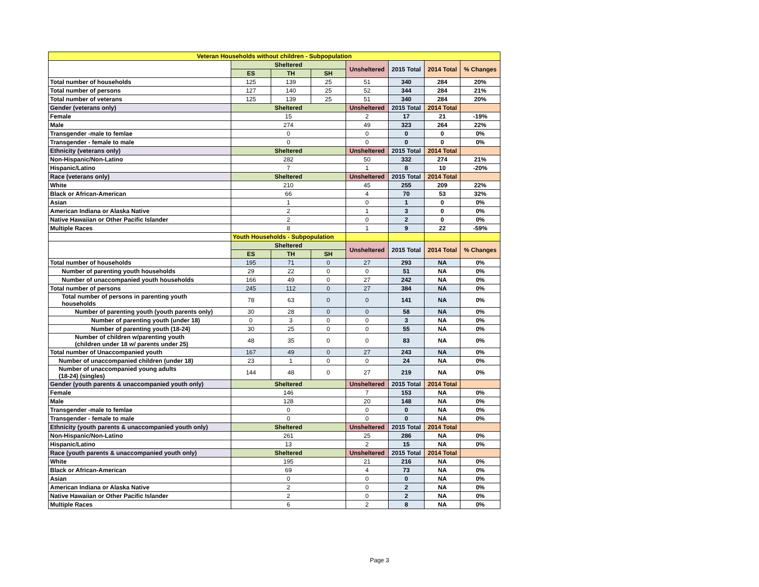| Veteran Households without children - Subpopulation | | | | | | | |
| --- | --- | --- | --- | --- | --- | --- | --- |
| | Sheltered | | | Unsheltered | 2015 Total | 2014 Total | % Changes |
| | ES | TH | SH | | | | |
| Total number of households | 125 | 139 | 25 | 51 | 340 | 284 | 20% |
| Total number of persons | 127 | 140 | 25 | 52 | 344 | 284 | 21% |
| Total number of veterans | 125 | 139 | 25 | 51 | 340 | 284 | 20% |
| Gender (veterans only) | Sheltered | | | Unsheltered | 2015 Total | 2014 Total | |
| Female | 15 | | | 2 | 17 | 21 | -19% |
| Male | 274 | | | 49 | 323 | 264 | 22% |
| Transgender -male to femlae | 0 | | | 0 | 0 | 0 | 0% |
| Transgender - female to male | 0 | | | 0 | 0 | 0 | 0% |
| Ethnicity (veterans only) | Sheltered | | | Unsheltered | 2015 Total | 2014 Total | |
| Non-Hispanic/Non-Latino | 282 | | | 50 | 332 | 274 | 21% |
| Hispanic/Latino | 7 | | | 1 | 8 | 10 | -20% |
| Race (veterans only) | Sheltered | | | Unsheltered | 2015 Total | 2014 Total | |
| White | 210 | | | 45 | 255 | 209 | 22% |
| Black or African-American | 66 | | | 4 | 70 | 53 | 32% |
| Asian | 1 | | | 0 | 1 | 0 | 0% |
| American Indiana or Alaska Native | 2 | | | 1 | 3 | 0 | 0% |
| Native Hawaiian or Other Pacific Islander | 2 | | | 0 | 2 | 0 | 0% |
| Multiple Races | 8 | | | 1 | 9 | 22 | -59% |
| | Youth Households - Subpopulation | | | | | | |
| | Sheltered | | | Unsheltered | 2015 Total | 2014 Total | % Changes |
| | ES | TH | SH | | | | |
| Total number of households | 195 | 71 | 0 | 27 | 293 | NA | 0% |
| Number of parenting youth households | 29 | 22 | 0 | 0 | 51 | NA | 0% |
| Number of unaccompanied youth households | 166 | 49 | 0 | 27 | 242 | NA | 0% |
| Total number of persons | 245 | 112 | 0 | 27 | 384 | NA | 0% |
| Total number of persons in parenting youth households | 78 | 63 | 0 | 0 | 141 | NA | 0% |
| Number of parenting youth (youth parents only) | 30 | 28 | 0 | 0 | 58 | NA | 0% |
| Number of parenting youth (under 18) | 0 | 3 | 0 | 0 | 3 | NA | 0% |
| Number of parenting youth (18-24) | 30 | 25 | 0 | 0 | 55 | NA | 0% |
| Number of children w/parenting youth (children under 18 w/ parents under 25) | 48 | 35 | 0 | 0 | 83 | NA | 0% |
| Total number of Unaccompanied youth | 167 | 49 | 0 | 27 | 243 | NA | 0% |
| Number of unaccompanied children (under 18) | 23 | 1 | 0 | 0 | 24 | NA | 0% |
| Number of unaccompanied young adults (18-24) (singles) | 144 | 48 | 0 | 27 | 219 | NA | 0% |
| Gender (youth parents & unaccompanied youth only) | Sheltered | | | Unsheltered | 2015 Total | 2014 Total | |
| Female | 146 | | | 7 | 153 | NA | 0% |
| Male | 128 | | | 20 | 148 | NA | 0% |
| Transgender -male to femlae | 0 | | | 0 | 0 | NA | 0% |
| Transgender - female to male | 0 | | | 0 | 0 | NA | 0% |
| Ethnicity (youth parents & unaccompanied youth only) | Sheltered | | | Unsheltered | 2015 Total | 2014 Total | |
| Non-Hispanic/Non-Latino | 261 | | | 25 | 286 | NA | 0% |
| Hispanic/Latino | 13 | | | 2 | 15 | NA | 0% |
| Race (youth parents & unaccompanied youth only) | Sheltered | | | Unsheltered | 2015 Total | 2014 Total | |
| White | 195 | | | 21 | 216 | NA | 0% |
| Black or African-American | 69 | | | 4 | 73 | NA | 0% |
| Asian | 0 | | | 0 | 0 | NA | 0% |
| American Indiana or Alaska Native | 2 | | | 0 | 2 | NA | 0% |
| Native Hawaiian or Other Pacific Islander | 2 | | | 0 | 2 | NA | 0% |
| Multiple Races | 6 | | | 2 | 8 | NA | 0% |
Page 3